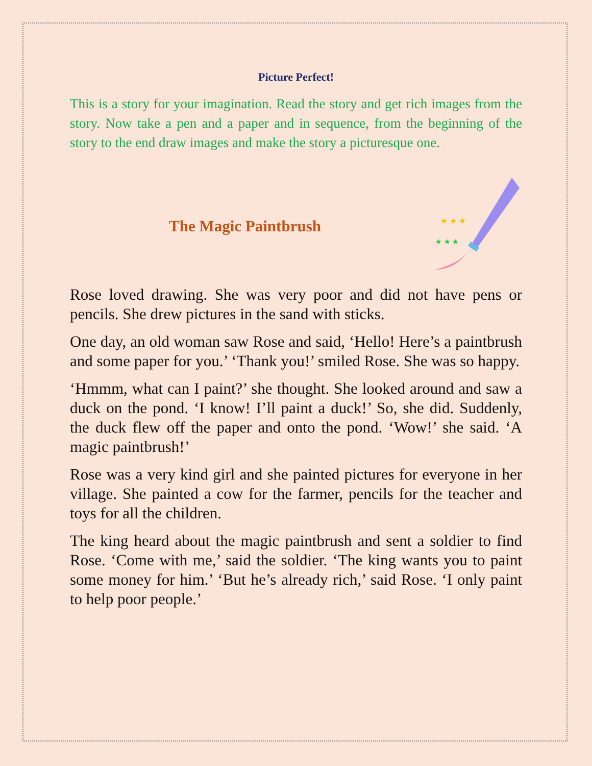Picture Perfect!
This is a story for your imagination. Read the story and get rich images from the story. Now take a pen and a paper and in sequence, from the beginning of the story to the end draw images and make the story a picturesque one.
The Magic Paintbrush
★ ★ ★
★ ★ ★
Rose loved drawing. She was very poor and did not have pens or pencils. She drew pictures in the sand with sticks.
One day, an old woman saw Rose and said, ‘Hello! Here’s a paintbrush and some paper for you.’ ‘Thank you!’ smiled Rose. She was so happy.
‘Hmmm, what can I paint?’ she thought. She looked around and saw a duck on the pond. ‘I know! I’ll paint a duck!’ So, she did. Suddenly, the duck flew off the paper and onto the pond. ‘Wow!’ she said. ‘A magic paintbrush!’
Rose was a very kind girl and she painted pictures for everyone in her village. She painted a cow for the farmer, pencils for the teacher and toys for all the children.
The king heard about the magic paintbrush and sent a soldier to find Rose. ‘Come with me,’ said the soldier. ‘The king wants you to paint some money for him.’ ‘But he’s already rich,’ said Rose. ‘I only paint to help poor people.’